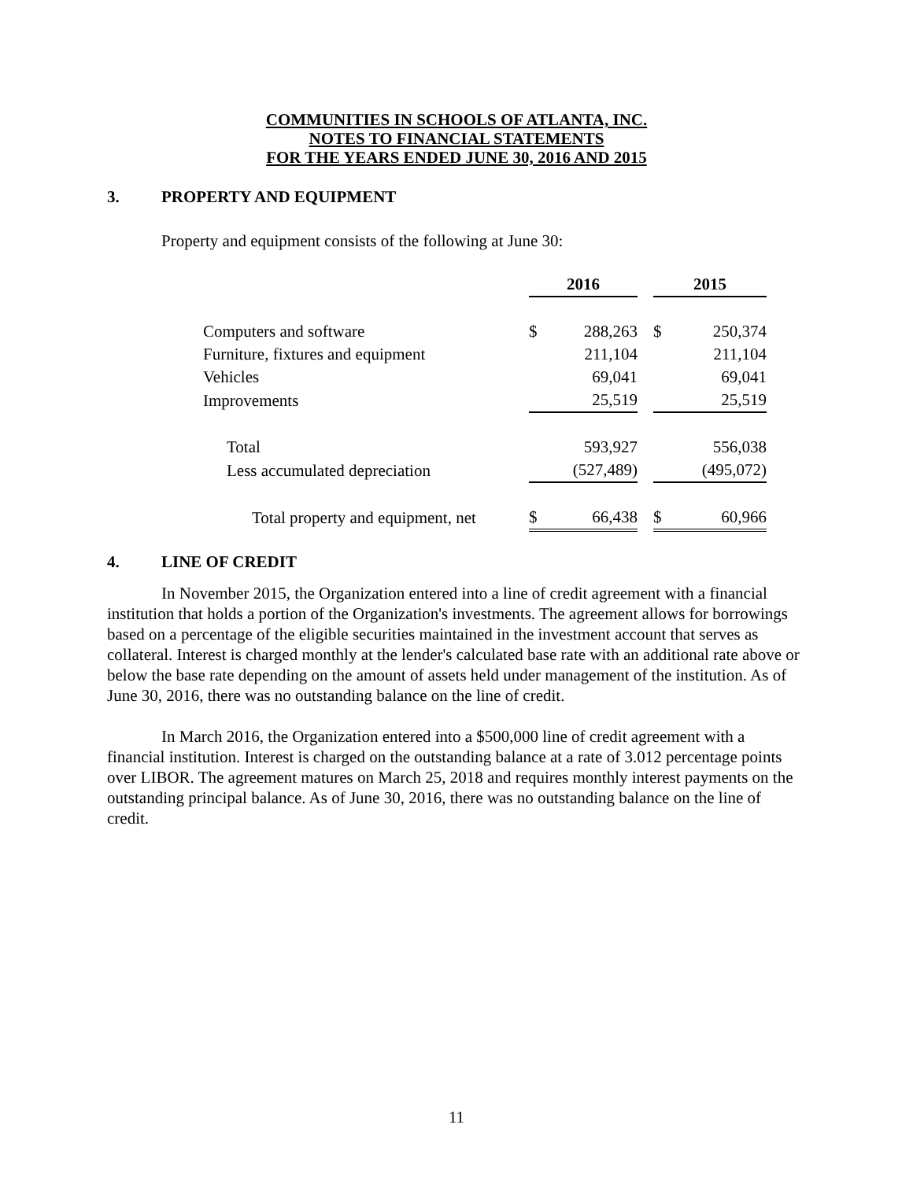COMMUNITIES IN SCHOOLS OF ATLANTA, INC.
NOTES TO FINANCIAL STATEMENTS
FOR THE YEARS ENDED JUNE 30, 2016 AND 2015
3. PROPERTY AND EQUIPMENT
Property and equipment consists of the following at June 30:
| | 2016 | | | 2015 | |
| Computers and software | $ | 288,263 | | $ | 250,374 |
| Furniture, fixtures and equipment | | 211,104 | | | 211,104 |
| Vehicles | | 69,041 | | | 69,041 |
| Improvements | | 25,519 | | | 25,519 |
| Total | | 593,927 | | | 556,038 |
| Less accumulated depreciation | | (527,489) | | | (495,072) |
| Total property and equipment, net | $ | 66,438 | | $ | 60,966 |
4. LINE OF CREDIT
In November 2015, the Organization entered into a line of credit agreement with a financial institution that holds a portion of the Organization's investments. The agreement allows for borrowings based on a percentage of the eligible securities maintained in the investment account that serves as collateral. Interest is charged monthly at the lender's calculated base rate with an additional rate above or below the base rate depending on the amount of assets held under management of the institution. As of June 30, 2016, there was no outstanding balance on the line of credit.
In March 2016, the Organization entered into a $500,000 line of credit agreement with a financial institution. Interest is charged on the outstanding balance at a rate of 3.012 percentage points over LIBOR. The agreement matures on March 25, 2018 and requires monthly interest payments on the outstanding principal balance. As of June 30, 2016, there was no outstanding balance on the line of credit.
11